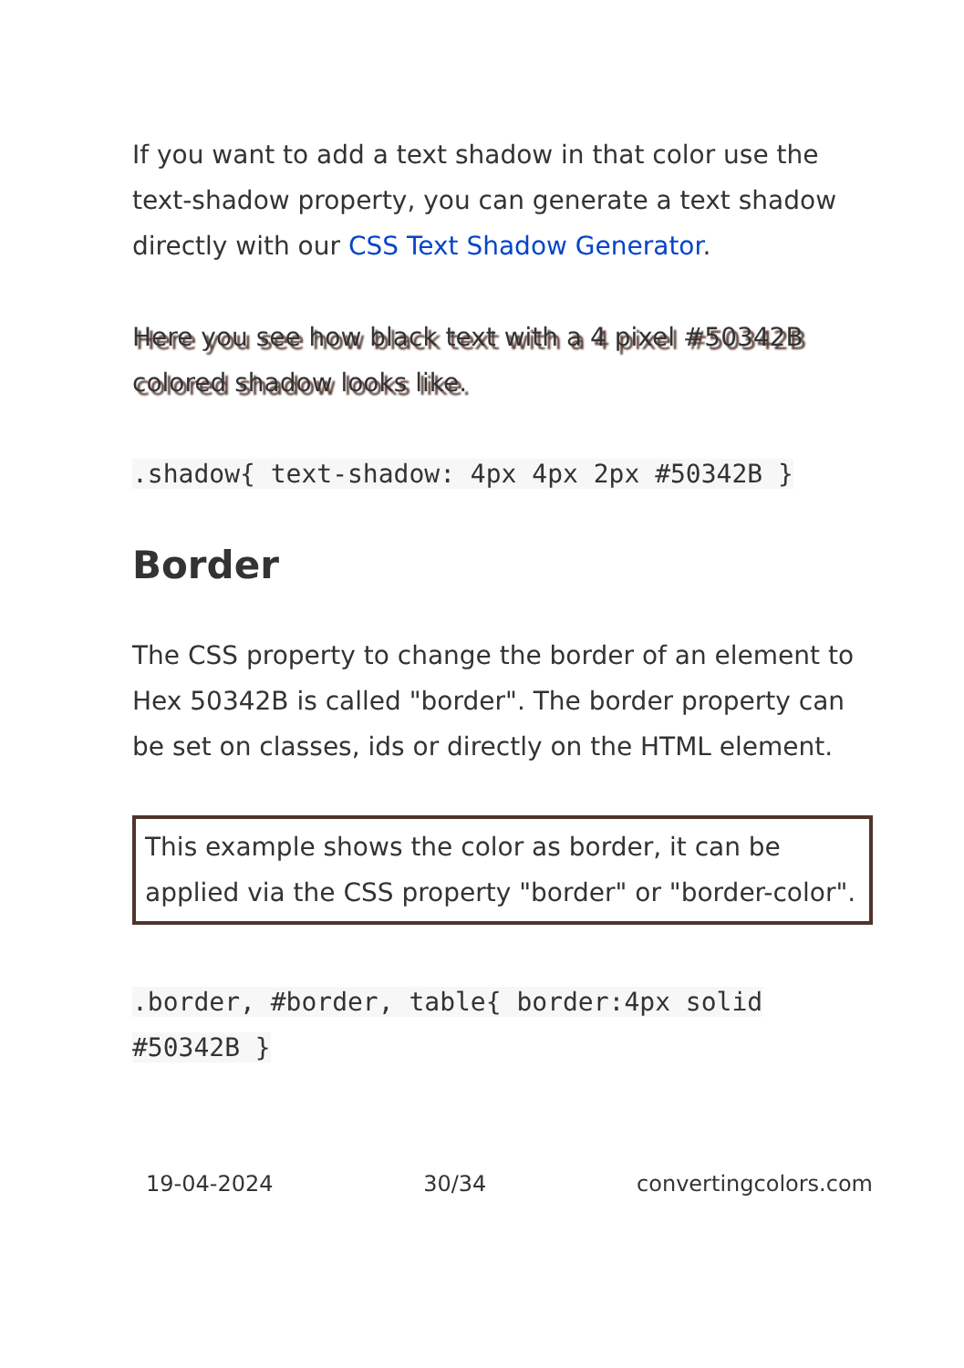If you want to add a text shadow in that color use the text-shadow property, you can generate a text shadow directly with our CSS Text Shadow Generator.
Here you see how black text with a 4 pixel #50342B colored shadow looks like.
.shadow{ text-shadow: 4px 4px 2px #50342B }
Border
The CSS property to change the border of an element to Hex 50342B is called "border". The border property can be set on classes, ids or directly on the HTML element.
This example shows the color as border, it can be applied via the CSS property "border" or "border-color".
.border, #border, table{ border:4px solid #50342B }
19-04-2024 30/34 convertingcolors.com